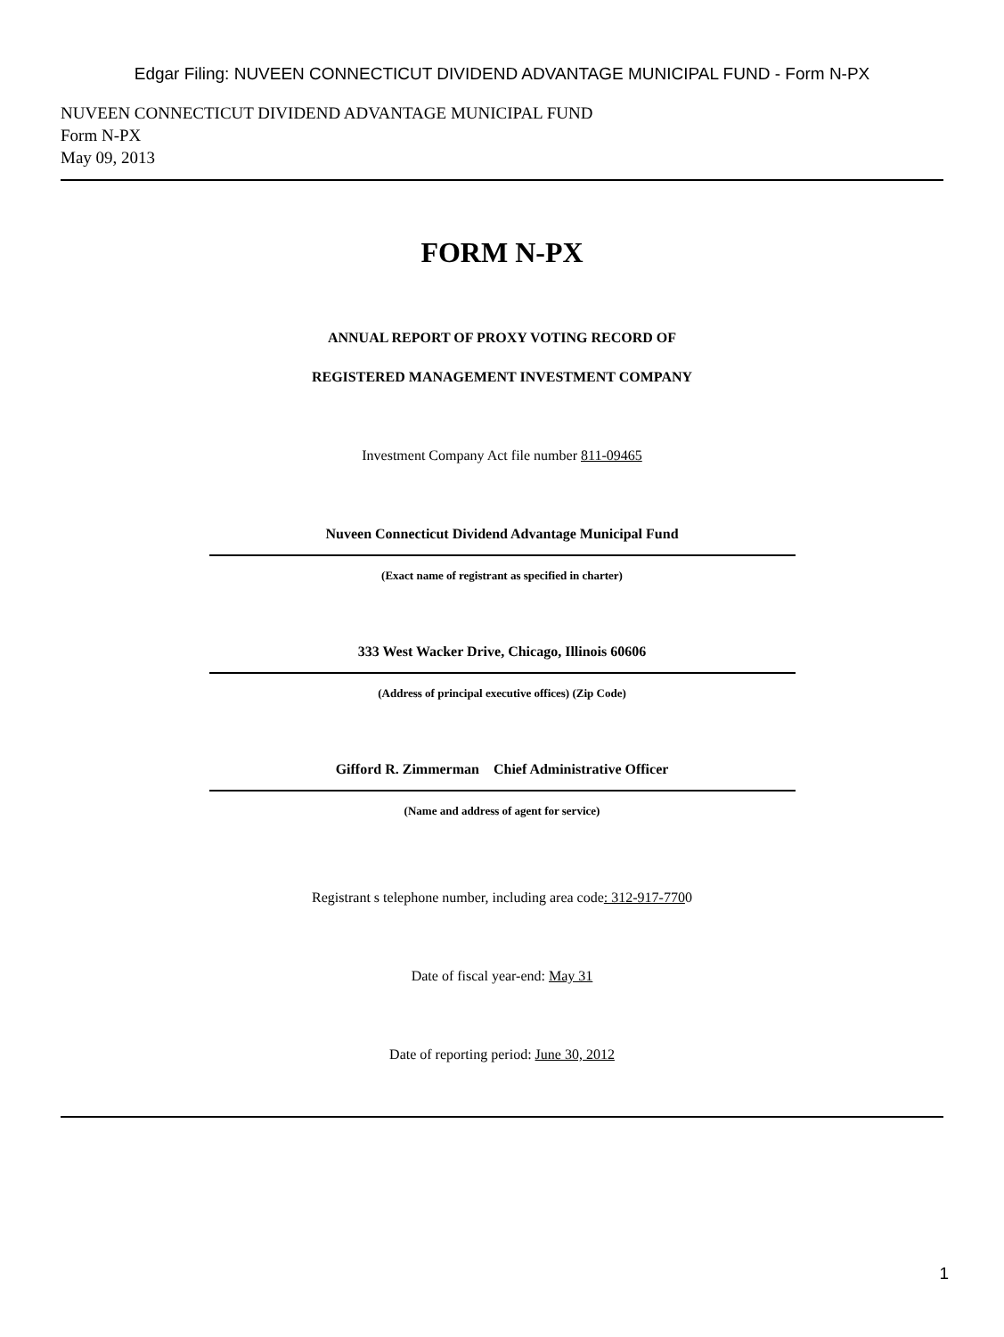Edgar Filing: NUVEEN CONNECTICUT DIVIDEND ADVANTAGE MUNICIPAL FUND - Form N-PX
NUVEEN CONNECTICUT DIVIDEND ADVANTAGE MUNICIPAL FUND
Form N-PX
May 09, 2013
FORM N-PX
ANNUAL REPORT OF PROXY VOTING RECORD OF
REGISTERED MANAGEMENT INVESTMENT COMPANY
Investment Company Act file number 811-09465
Nuveen Connecticut Dividend Advantage Municipal Fund
(Exact name of registrant as specified in charter)
333 West Wacker Drive, Chicago, Illinois 60606
(Address of principal executive offices) (Zip Code)
Gifford R. Zimmerman Chief Administrative Officer
(Name and address of agent for service)
Registrant s telephone number, including area code: 312-917-7700
Date of fiscal year-end: May 31
Date of reporting period: June 30, 2012
1